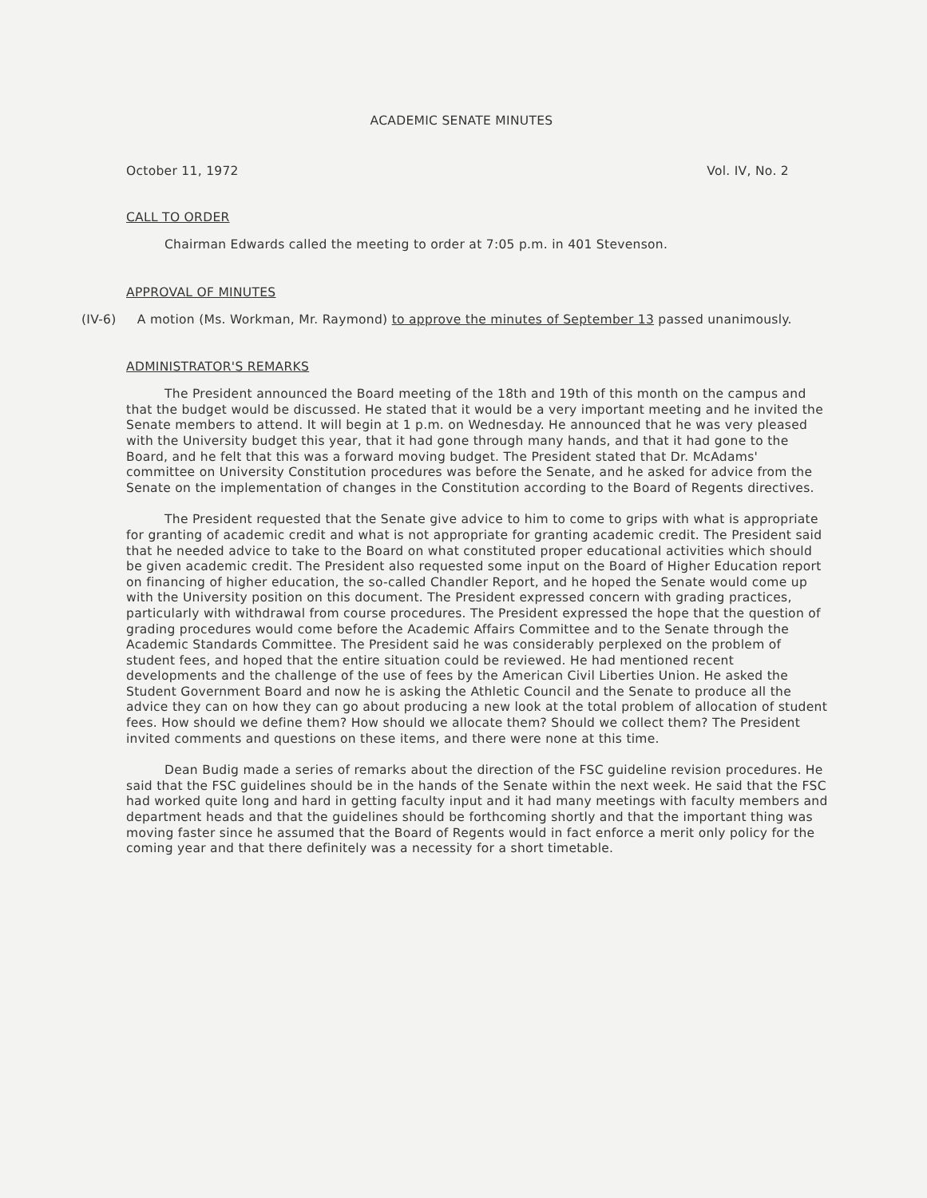ACADEMIC SENATE MINUTES
October 11, 1972 Vol. IV, No. 2
CALL TO ORDER
Chairman Edwards called the meeting to order at 7:05 p.m. in 401 Stevenson.
APPROVAL OF MINUTES
(IV-6) A motion (Ms. Workman, Mr. Raymond) to approve the minutes of September 13 passed unanimously.
ADMINISTRATOR'S REMARKS
The President announced the Board meeting of the 18th and 19th of this month on the campus and that the budget would be discussed. He stated that it would be a very important meeting and he invited the Senate members to attend. It will begin at 1 p.m. on Wednesday. He announced that he was very pleased with the University budget this year, that it had gone through many hands, and that it had gone to the Board, and he felt that this was a forward moving budget. The President stated that Dr. McAdams' committee on University Constitution procedures was before the Senate, and he asked for advice from the Senate on the implementation of changes in the Constitution according to the Board of Regents directives.
The President requested that the Senate give advice to him to come to grips with what is appropriate for granting of academic credit and what is not appropriate for granting academic credit. The President said that he needed advice to take to the Board on what constituted proper educational activities which should be given academic credit. The President also requested some input on the Board of Higher Education report on financing of higher education, the so-called Chandler Report, and he hoped the Senate would come up with the University position on this document. The President expressed concern with grading practices, particularly with withdrawal from course procedures. The President expressed the hope that the question of grading procedures would come before the Academic Affairs Committee and to the Senate through the Academic Standards Committee. The President said he was considerably perplexed on the problem of student fees, and hoped that the entire situation could be reviewed. He had mentioned recent developments and the challenge of the use of fees by the American Civil Liberties Union. He asked the Student Government Board and now he is asking the Athletic Council and the Senate to produce all the advice they can on how they can go about producing a new look at the total problem of allocation of student fees. How should we define them? How should we allocate them? Should we collect them? The President invited comments and questions on these items, and there were none at this time.
Dean Budig made a series of remarks about the direction of the FSC guideline revision procedures. He said that the FSC guidelines should be in the hands of the Senate within the next week. He said that the FSC had worked quite long and hard in getting faculty input and it had many meetings with faculty members and department heads and that the guidelines should be forthcoming shortly and that the important thing was moving faster since he assumed that the Board of Regents would in fact enforce a merit only policy for the coming year and that there definitely was a necessity for a short timetable.